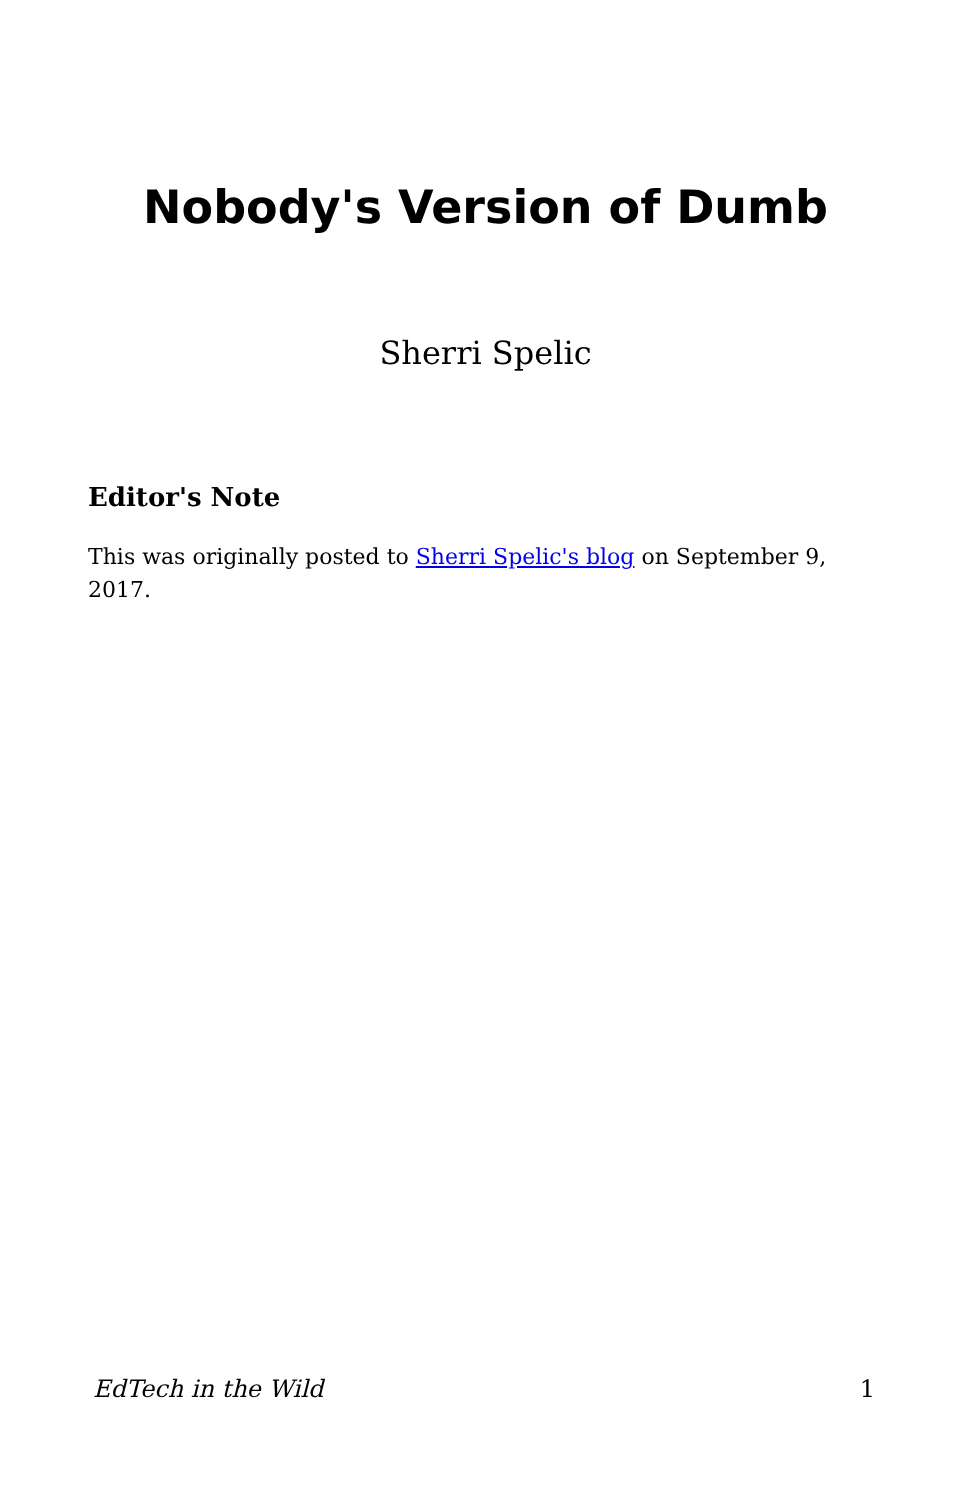Nobody's Version of Dumb
Sherri Spelic
Editor's Note
This was originally posted to Sherri Spelic's blog on September 9, 2017.
EdTech in the Wild 1